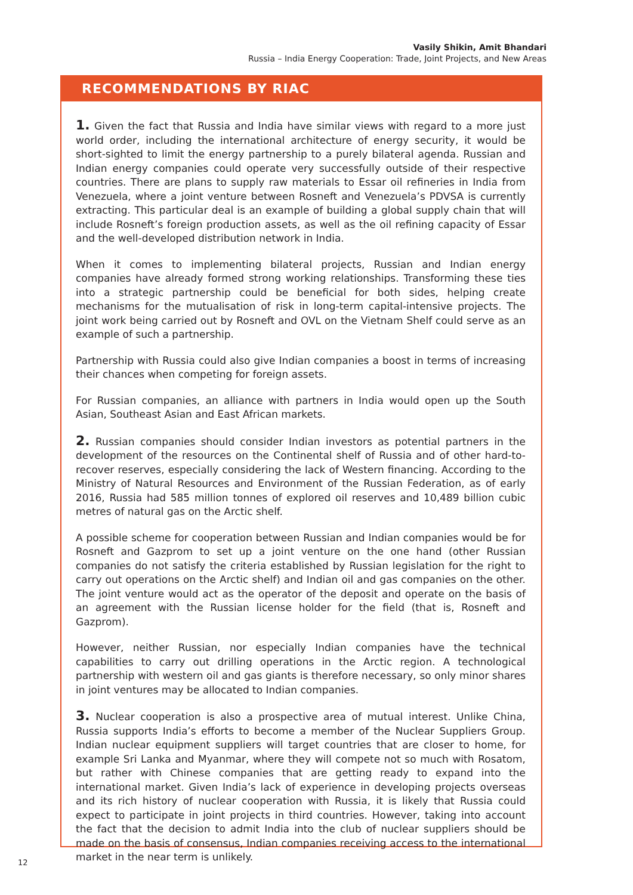Vasily Shikin, Amit Bhandari
Russia – India Energy Cooperation: Trade, Joint Projects, and New Areas
RECOMMENDATIONS BY RIAC
1. Given the fact that Russia and India have similar views with regard to a more just world order, including the international architecture of energy security, it would be short-sighted to limit the energy partnership to a purely bilateral agenda. Russian and Indian energy companies could operate very successfully outside of their respective countries. There are plans to supply raw materials to Essar oil refineries in India from Venezuela, where a joint venture between Rosneft and Venezuela’s PDVSA is currently extracting. This particular deal is an example of building a global supply chain that will include Rosneft’s foreign production assets, as well as the oil refining capacity of Essar and the well-developed distribution network in India.
When it comes to implementing bilateral projects, Russian and Indian energy companies have already formed strong working relationships. Transforming these ties into a strategic partnership could be beneficial for both sides, helping create mechanisms for the mutualisation of risk in long-term capital-intensive projects. The joint work being carried out by Rosneft and OVL on the Vietnam Shelf could serve as an example of such a partnership.
Partnership with Russia could also give Indian companies a boost in terms of increasing their chances when competing for foreign assets.
For Russian companies, an alliance with partners in India would open up the South Asian, Southeast Asian and East African markets.
2. Russian companies should consider Indian investors as potential partners in the development of the resources on the Continental shelf of Russia and of other hard-to-recover reserves, especially considering the lack of Western financing. According to the Ministry of Natural Resources and Environment of the Russian Federation, as of early 2016, Russia had 585 million tonnes of explored oil reserves and 10,489 billion cubic metres of natural gas on the Arctic shelf.
A possible scheme for cooperation between Russian and Indian companies would be for Rosneft and Gazprom to set up a joint venture on the one hand (other Russian companies do not satisfy the criteria established by Russian legislation for the right to carry out operations on the Arctic shelf) and Indian oil and gas companies on the other. The joint venture would act as the operator of the deposit and operate on the basis of an agreement with the Russian license holder for the field (that is, Rosneft and Gazprom).
However, neither Russian, nor especially Indian companies have the technical capabilities to carry out drilling operations in the Arctic region. A technological partnership with western oil and gas giants is therefore necessary, so only minor shares in joint ventures may be allocated to Indian companies.
3. Nuclear cooperation is also a prospective area of mutual interest. Unlike China, Russia supports India’s efforts to become a member of the Nuclear Suppliers Group. Indian nuclear equipment suppliers will target countries that are closer to home, for example Sri Lanka and Myanmar, where they will compete not so much with Rosatom, but rather with Chinese companies that are getting ready to expand into the international market. Given India’s lack of experience in developing projects overseas and its rich history of nuclear cooperation with Russia, it is likely that Russia could expect to participate in joint projects in third countries. However, taking into account the fact that the decision to admit India into the club of nuclear suppliers should be made on the basis of consensus, Indian companies receiving access to the international market in the near term is unlikely.
12